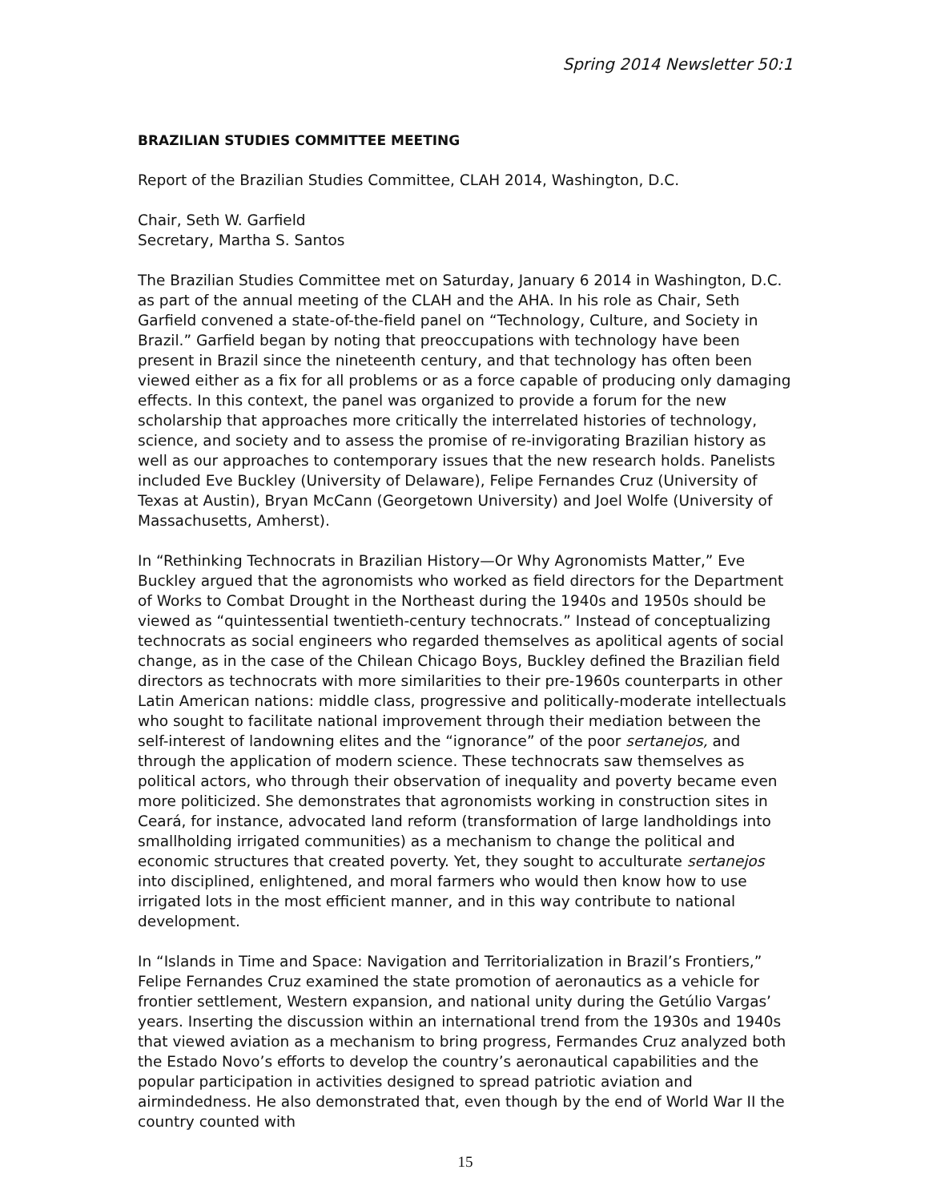Spring 2014 Newsletter 50:1
BRAZILIAN STUDIES COMMITTEE MEETING
Report of the Brazilian Studies Committee, CLAH 2014, Washington, D.C.
Chair, Seth W. Garfield
Secretary, Martha S. Santos
The Brazilian Studies Committee met on Saturday, January 6 2014 in Washington, D.C. as part of the annual meeting of the CLAH and the AHA. In his role as Chair, Seth Garfield convened a state-of-the-field panel on “Technology, Culture, and Society in Brazil.” Garfield began by noting that preoccupations with technology have been present in Brazil since the nineteenth century, and that technology has often been viewed either as a fix for all problems or as a force capable of producing only damaging effects. In this context, the panel was organized to provide a forum for the new scholarship that approaches more critically the interrelated histories of technology, science, and society and to assess the promise of re-invigorating Brazilian history as well as our approaches to contemporary issues that the new research holds. Panelists included Eve Buckley (University of Delaware), Felipe Fernandes Cruz (University of Texas at Austin), Bryan McCann (Georgetown University) and Joel Wolfe (University of Massachusetts, Amherst).
In “Rethinking Technocrats in Brazilian History—Or Why Agronomists Matter,” Eve Buckley argued that the agronomists who worked as field directors for the Department of Works to Combat Drought in the Northeast during the 1940s and 1950s should be viewed as “quintessential twentieth-century technocrats.” Instead of conceptualizing technocrats as social engineers who regarded themselves as apolitical agents of social change, as in the case of the Chilean Chicago Boys, Buckley defined the Brazilian field directors as technocrats with more similarities to their pre-1960s counterparts in other Latin American nations: middle class, progressive and politically-moderate intellectuals who sought to facilitate national improvement through their mediation between the self-interest of landowning elites and the “ignorance” of the poor sertanejos, and through the application of modern science. These technocrats saw themselves as political actors, who through their observation of inequality and poverty became even more politicized. She demonstrates that agronomists working in construction sites in Ceará, for instance, advocated land reform (transformation of large landholdings into smallholding irrigated communities) as a mechanism to change the political and economic structures that created poverty. Yet, they sought to acculturate sertanejos into disciplined, enlightened, and moral farmers who would then know how to use irrigated lots in the most efficient manner, and in this way contribute to national development.
In “Islands in Time and Space: Navigation and Territorialization in Brazil’s Frontiers,” Felipe Fernandes Cruz examined the state promotion of aeronautics as a vehicle for frontier settlement, Western expansion, and national unity during the Getúlio Vargas’ years. Inserting the discussion within an international trend from the 1930s and 1940s that viewed aviation as a mechanism to bring progress, Fermandes Cruz analyzed both the Estado Novo’s efforts to develop the country’s aeronautical capabilities and the popular participation in activities designed to spread patriotic aviation and airmindedness. He also demonstrated that, even though by the end of World War II the country counted with
15